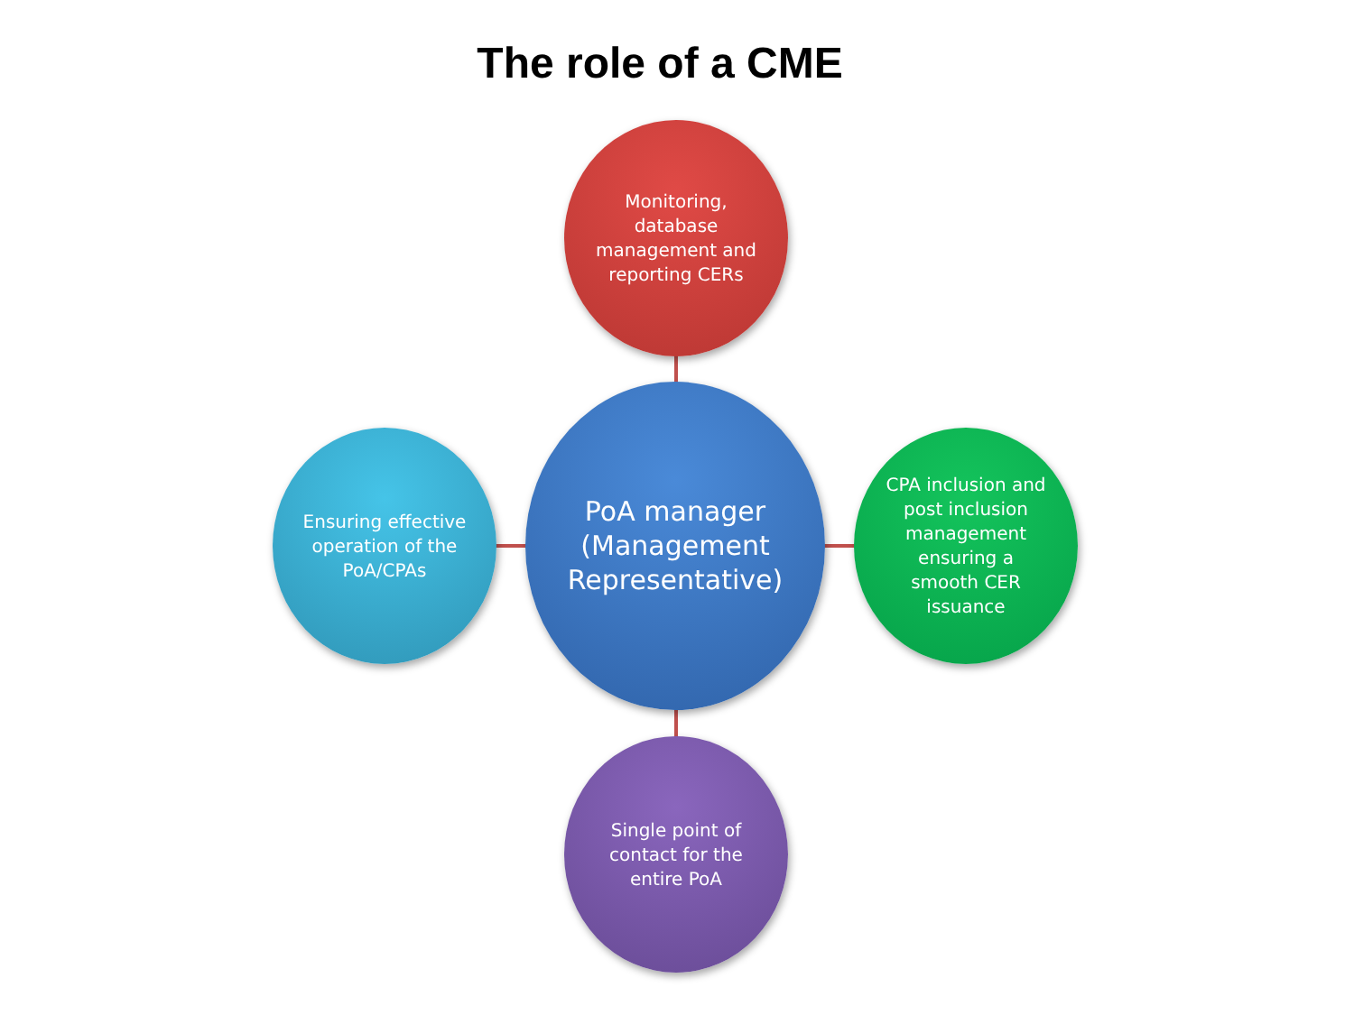The role of a CME
Monitoring,
database
management and
reporting CERs
Ensuring effective
operation of the
PoA/CPAs
PoA manager
(Management
Representative)
CPA inclusion and
post inclusion
management
ensuring a
smooth CER
issuance
Single point of
contact for the
entire PoA